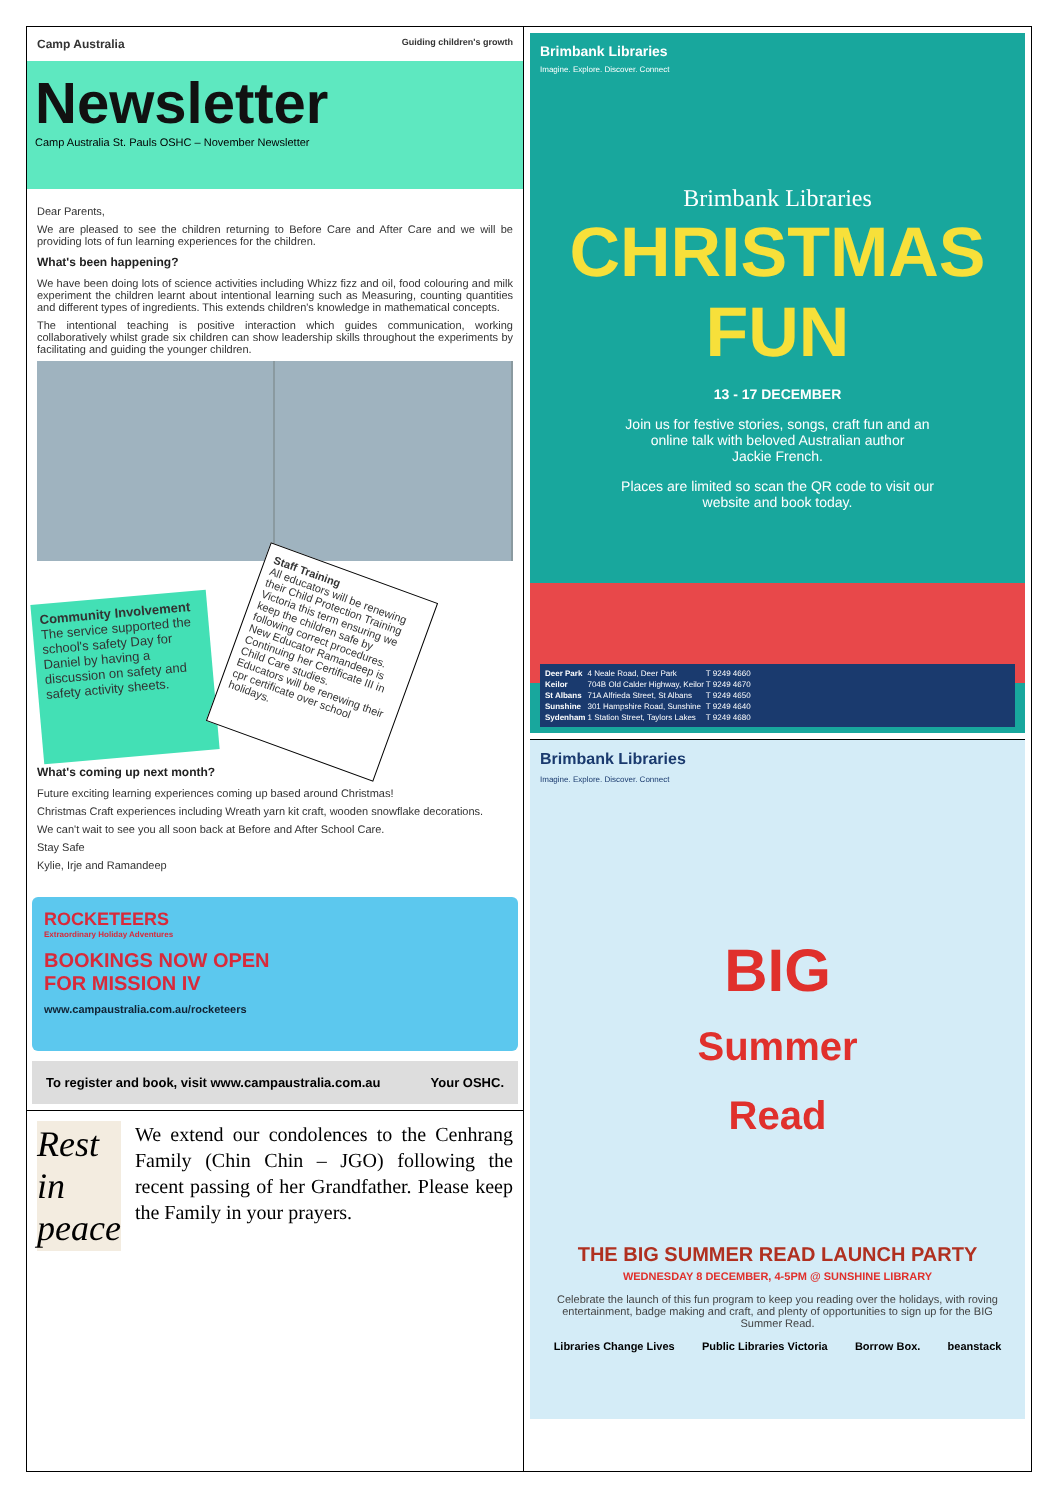Camp Australia Guiding children's growth
Newsletter
Camp Australia St. Pauls OSHC – November Newsletter
Dear Parents,
We are pleased to see the children returning to Before Care and After Care and we will be providing lots of fun learning experiences for the children.
What's been happening?
We have been doing lots of science activities including Whizz fizz and oil, food colouring and milk experiment the children learnt about intentional learning such as Measuring, counting quantities and different types of ingredients. This extends children's knowledge in mathematical concepts.
The intentional teaching is positive interaction which guides communication, working collaboratively whilst grade six children can show leadership skills throughout the experiments by facilitating and guiding the younger children.
Community Involvement
The service supported the school's safety Day for Daniel by having a discussion on safety and safety activity sheets.
Staff Training
All educators will be renewing their Child Protection Training Victoria this term ensuring we keep the children safe by following correct procedures.
New Educator Ramandeep is Continuing her Certificate III in Child Care studies.
Educators will be renewing their cpr certificate over school holidays.
What's coming up next month?
Future exciting learning experiences coming up based around Christmas!
Christmas Craft experiences including Wreath yarn kit craft, wooden snowflake decorations.
We can't wait to see you all soon back at Before and After School Care.
Stay Safe
Kylie, Irje and Ramandeep
ROCKETEERS
Extraordinary Holiday Adventures
BOOKINGS NOW OPEN
FOR MISSION IV
www.campaustralia.com.au/rocketeers
To register and book, visit www.campaustralia.com.au Your OSHC.
Rest in peace
We extend our condolences to the Cenhrang Family (Chin Chin – JGO) following the recent passing of her Grandfather. Please keep the Family in your prayers.
Brimbank Libraries
Imagine. Explore. Discover. Connect
Brimbank Libraries
CHRISTMAS FUN
13 - 17 DECEMBER
Join us for festive stories, songs, craft fun and an
online talk with beloved Australian author
Jackie French.
Places are limited so scan the QR code to visit our
website and book today.
| Deer Park | 4 Neale Road, Deer Park | T 9249 4660 |
| Keilor | 704B Old Calder Highway, Keilor | T 9249 4670 |
| St Albans | 71A Alfrieda Street, St Albans | T 9249 4650 |
| Sunshine | 301 Hampshire Road, Sunshine | T 9249 4640 |
| Sydenham | 1 Station Street, Taylors Lakes | T 9249 4680 |
Brimbank Libraries
Imagine. Explore. Discover. Connect
BIG
Summer
Read
THE BIG SUMMER READ LAUNCH PARTY
WEDNESDAY 8 DECEMBER, 4-5PM @ SUNSHINE LIBRARY
Celebrate the launch of this fun program to keep you reading over the holidays, with roving entertainment, badge making and craft, and plenty of opportunities to sign up for the BIG Summer Read.
Libraries Change Lives Public Libraries Victoria Borrow Box. beanstack